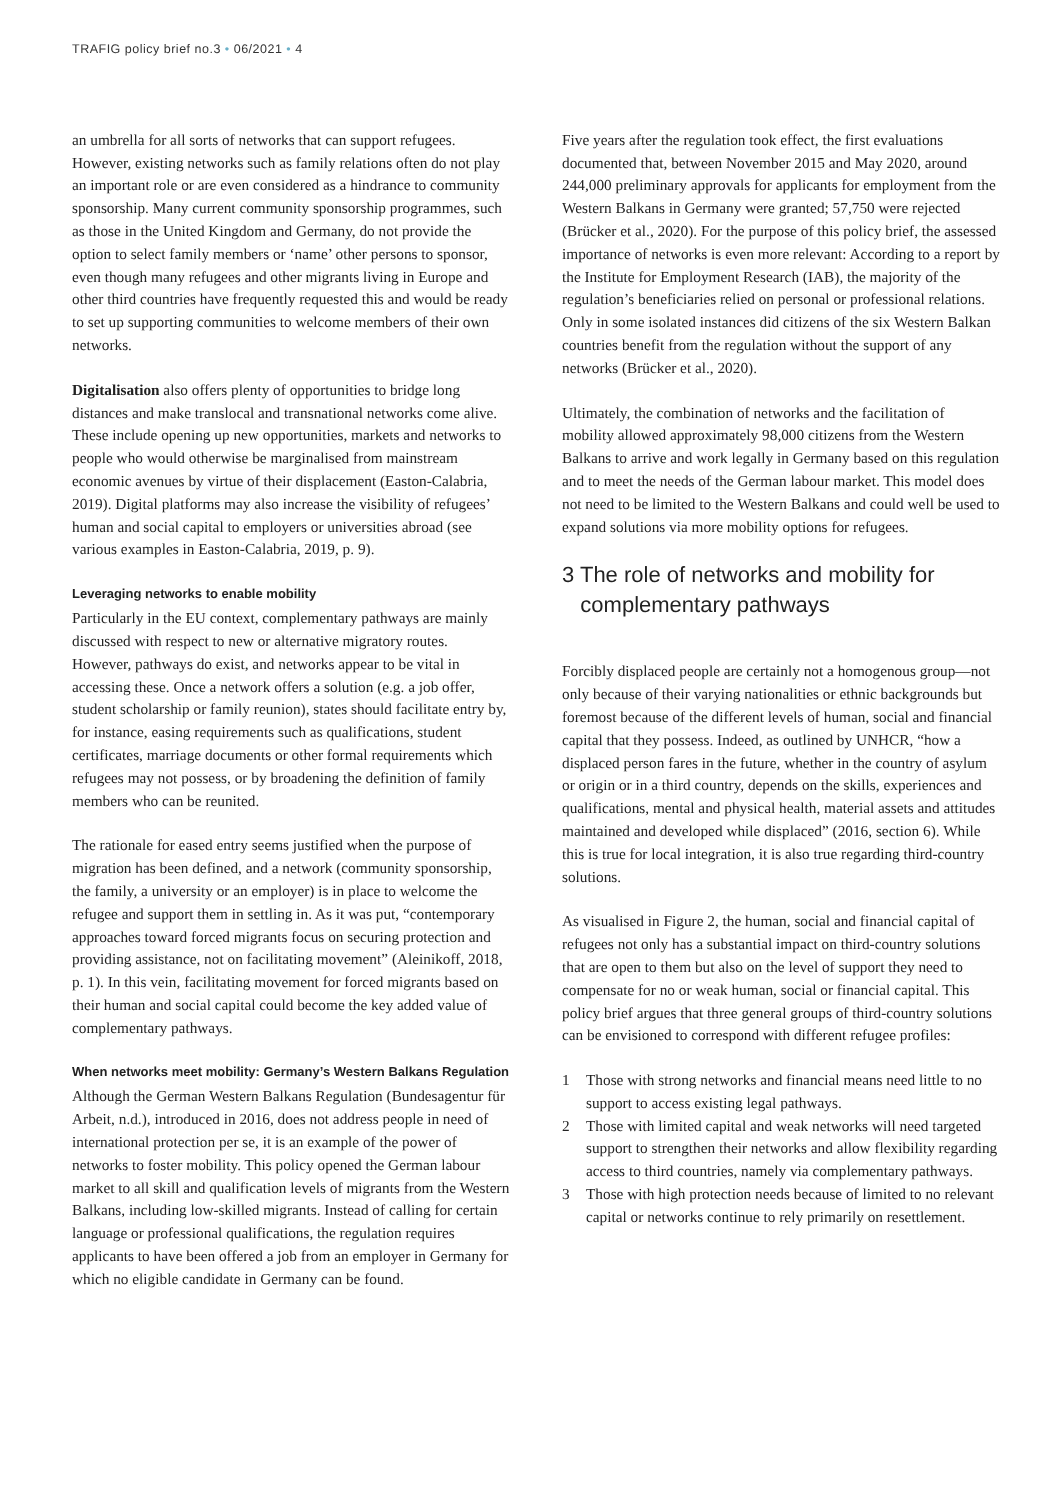TRAFIG policy brief no.3 • 06/2021 • 4
an umbrella for all sorts of networks that can support refugees. However, existing networks such as family relations often do not play an important role or are even considered as a hindrance to community sponsorship. Many current community sponsorship programmes, such as those in the United Kingdom and Germany, do not provide the option to select family members or ‘name’ other persons to sponsor, even though many refugees and other migrants living in Europe and other third countries have frequently requested this and would be ready to set up supporting communities to welcome members of their own networks.
Digitalisation also offers plenty of opportunities to bridge long distances and make translocal and transnational networks come alive. These include opening up new opportunities, markets and networks to people who would otherwise be marginalised from mainstream economic avenues by virtue of their displacement (Easton-Calabria, 2019). Digital platforms may also increase the visibility of refugees’ human and social capital to employers or universities abroad (see various examples in Easton-Calabria, 2019, p. 9).
Leveraging networks to enable mobility
Particularly in the EU context, complementary pathways are mainly discussed with respect to new or alternative migratory routes. However, pathways do exist, and networks appear to be vital in accessing these. Once a network offers a solution (e.g. a job offer, student scholarship or family reunion), states should facilitate entry by, for instance, easing requirements such as qualifications, student certificates, marriage documents or other formal requirements which refugees may not possess, or by broadening the definition of family members who can be reunited.
The rationale for eased entry seems justified when the purpose of migration has been defined, and a network (community sponsorship, the family, a university or an employer) is in place to welcome the refugee and support them in settling in. As it was put, “contemporary approaches toward forced migrants focus on securing protection and providing assistance, not on facilitating movement” (Aleinikoff, 2018, p. 1). In this vein, facilitating movement for forced migrants based on their human and social capital could become the key added value of complementary pathways.
When networks meet mobility: Germany’s Western Balkans Regulation
Although the German Western Balkans Regulation (Bundesagentur für Arbeit, n.d.), introduced in 2016, does not address people in need of international protection per se, it is an example of the power of networks to foster mobility. This policy opened the German labour market to all skill and qualification levels of migrants from the Western Balkans, including low-skilled migrants. Instead of calling for certain language or professional qualifications, the regulation requires applicants to have been offered a job from an employer in Germany for which no eligible candidate in Germany can be found.
Five years after the regulation took effect, the first evaluations documented that, between November 2015 and May 2020, around 244,000 preliminary approvals for applicants for employment from the Western Balkans in Germany were granted; 57,750 were rejected (Brücker et al., 2020). For the purpose of this policy brief, the assessed importance of networks is even more relevant: According to a report by the Institute for Employment Research (IAB), the majority of the regulation’s beneficiaries relied on personal or professional relations. Only in some isolated instances did citizens of the six Western Balkan countries benefit from the regulation without the support of any networks (Brücker et al., 2020).
Ultimately, the combination of networks and the facilitation of mobility allowed approximately 98,000 citizens from the Western Balkans to arrive and work legally in Germany based on this regulation and to meet the needs of the German labour market. This model does not need to be limited to the Western Balkans and could well be used to expand solutions via more mobility options for refugees.
3 The role of networks and mobility for
complementary pathways
Forcibly displaced people are certainly not a homogenous group—not only because of their varying nationalities or ethnic backgrounds but foremost because of the different levels of human, social and financial capital that they possess. Indeed, as outlined by UNHCR, “how a displaced person fares in the future, whether in the country of asylum or origin or in a third country, depends on the skills, experiences and qualifications, mental and physical health, material assets and attitudes maintained and developed while displaced” (2016, section 6). While this is true for local integration, it is also true regarding third-country solutions.
As visualised in Figure 2, the human, social and financial capital of refugees not only has a substantial impact on third-country solutions that are open to them but also on the level of support they need to compensate for no or weak human, social or financial capital. This policy brief argues that three general groups of third-country solutions can be envisioned to correspond with different refugee profiles:
1 Those with strong networks and financial means need little to no support to access existing legal pathways.
2 Those with limited capital and weak networks will need targeted support to strengthen their networks and allow flexibility regarding access to third countries, namely via complementary pathways.
3 Those with high protection needs because of limited to no relevant capital or networks continue to rely primarily on resettlement.